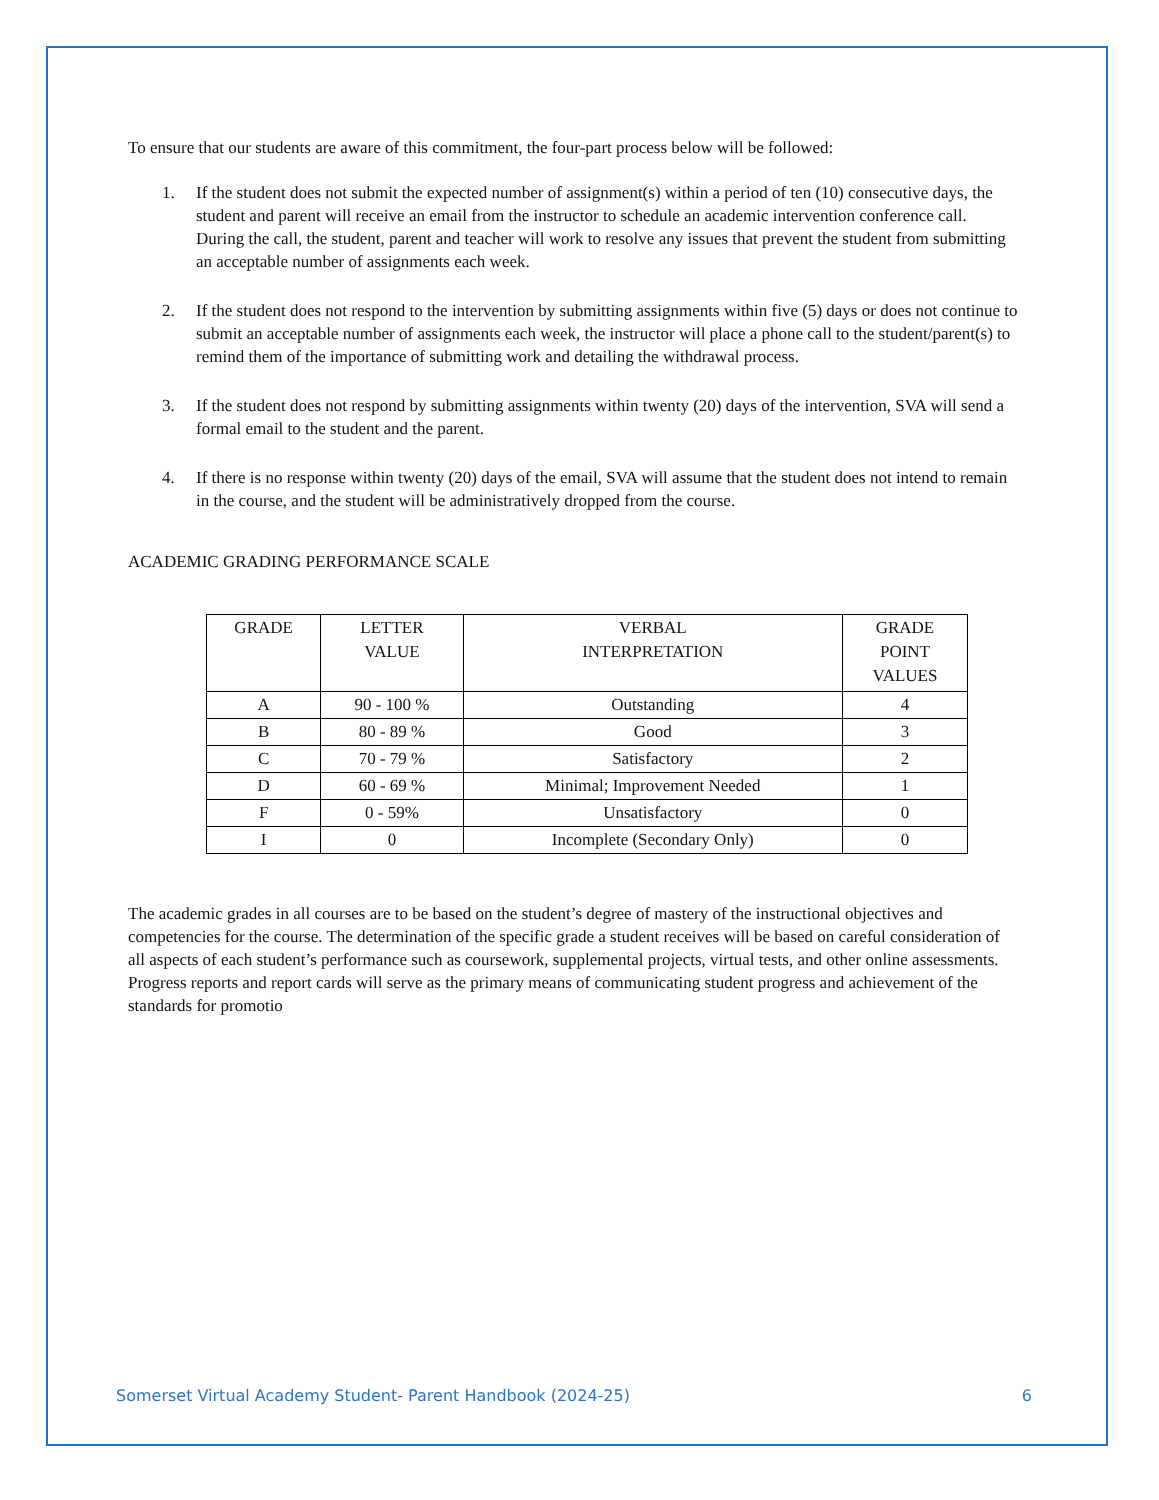To ensure that our students are aware of this commitment, the four-part process below will be followed:
1. If the student does not submit the expected number of assignment(s) within a period of ten (10) consecutive days, the student and parent will receive an email from the instructor to schedule an academic intervention conference call. During the call, the student, parent and teacher will work to resolve any issues that prevent the student from submitting an acceptable number of assignments each week.
2. If the student does not respond to the intervention by submitting assignments within five (5) days or does not continue to submit an acceptable number of assignments each week, the instructor will place a phone call to the student/parent(s) to remind them of the importance of submitting work and detailing the withdrawal process.
3. If the student does not respond by submitting assignments within twenty (20) days of the intervention, SVA will send a formal email to the student and the parent.
4. If there is no response within twenty (20) days of the email, SVA will assume that the student does not intend to remain in the course, and the student will be administratively dropped from the course.
ACADEMIC GRADING PERFORMANCE SCALE
| GRADE | LETTER VALUE | VERBAL INTERPRETATION | GRADE POINT VALUES |
| --- | --- | --- | --- |
| A | 90 - 100 % | Outstanding | 4 |
| B | 80 - 89 % | Good | 3 |
| C | 70 - 79 % | Satisfactory | 2 |
| D | 60 - 69 % | Minimal; Improvement Needed | 1 |
| F | 0 - 59% | Unsatisfactory | 0 |
| I | 0 | Incomplete (Secondary Only) | 0 |
The academic grades in all courses are to be based on the student’s degree of mastery of the instructional objectives and competencies for the course. The determination of the specific grade a student receives will be based on careful consideration of all aspects of each student’s performance such as coursework, supplemental projects, virtual tests, and other online assessments. Progress reports and report cards will serve as the primary means of communicating student progress and achievement of the standards for promotio
Somerset Virtual Academy Student- Parent Handbook (2024-25) 6